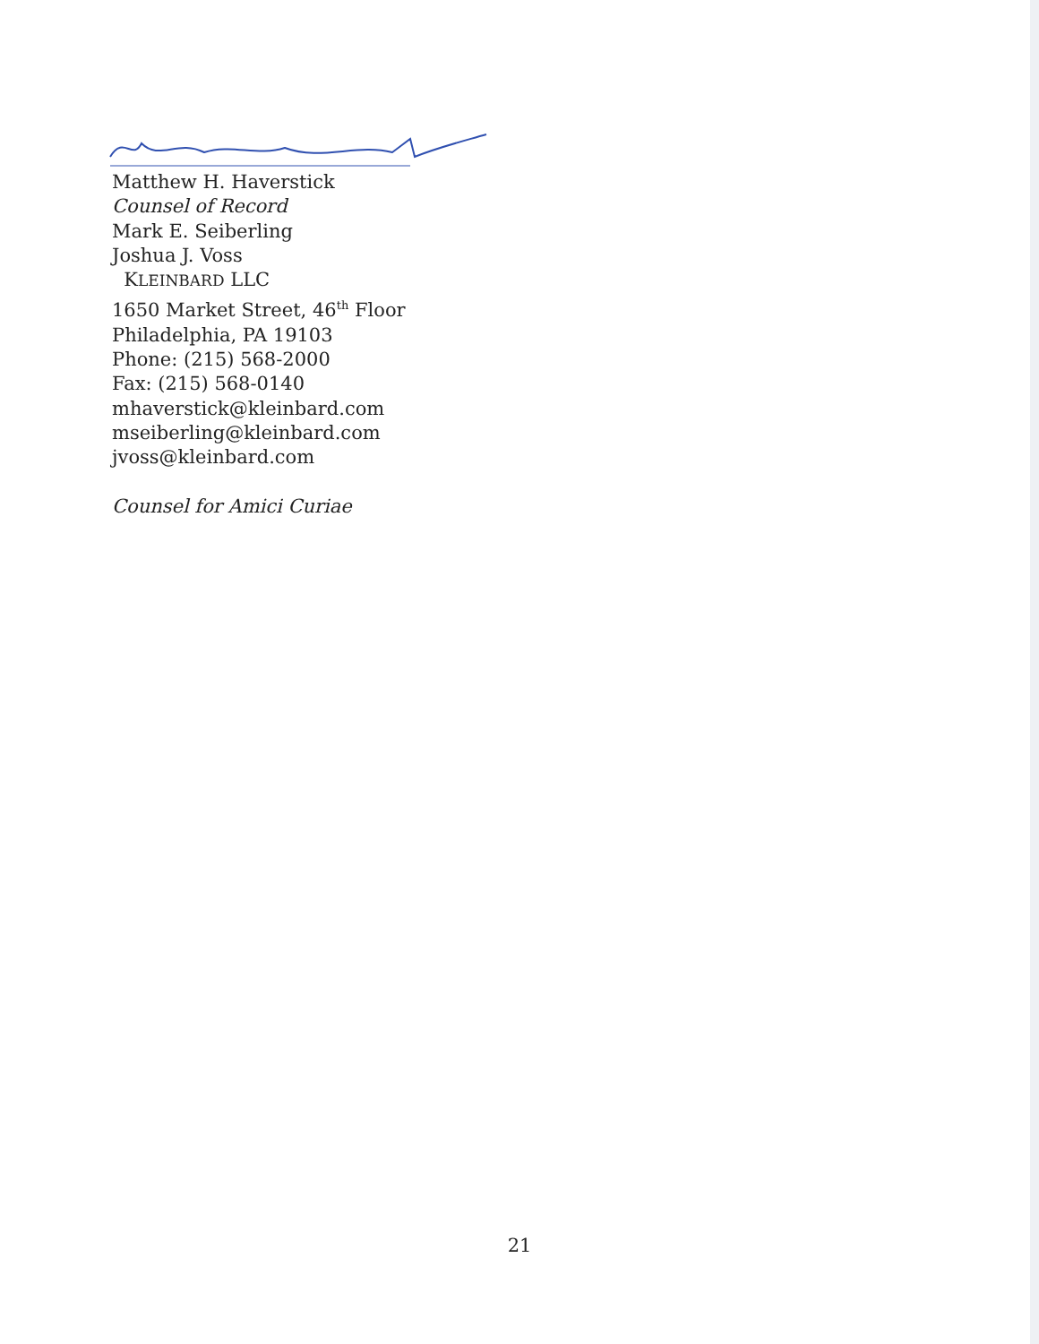Matthew H. Haverstick
Counsel of Record
Mark E. Seiberling
Joshua J. Voss
KLEINBARD LLC
1650 Market Street, 46<sup>th</sup> Floor
Philadelphia, PA 19103
Phone: (215) 568-2000
Fax: (215) 568-0140
mhaverstick@kleinbard.com
mseiberling@kleinbard.com
jvoss@kleinbard.com
Counsel for Amici Curiae
21